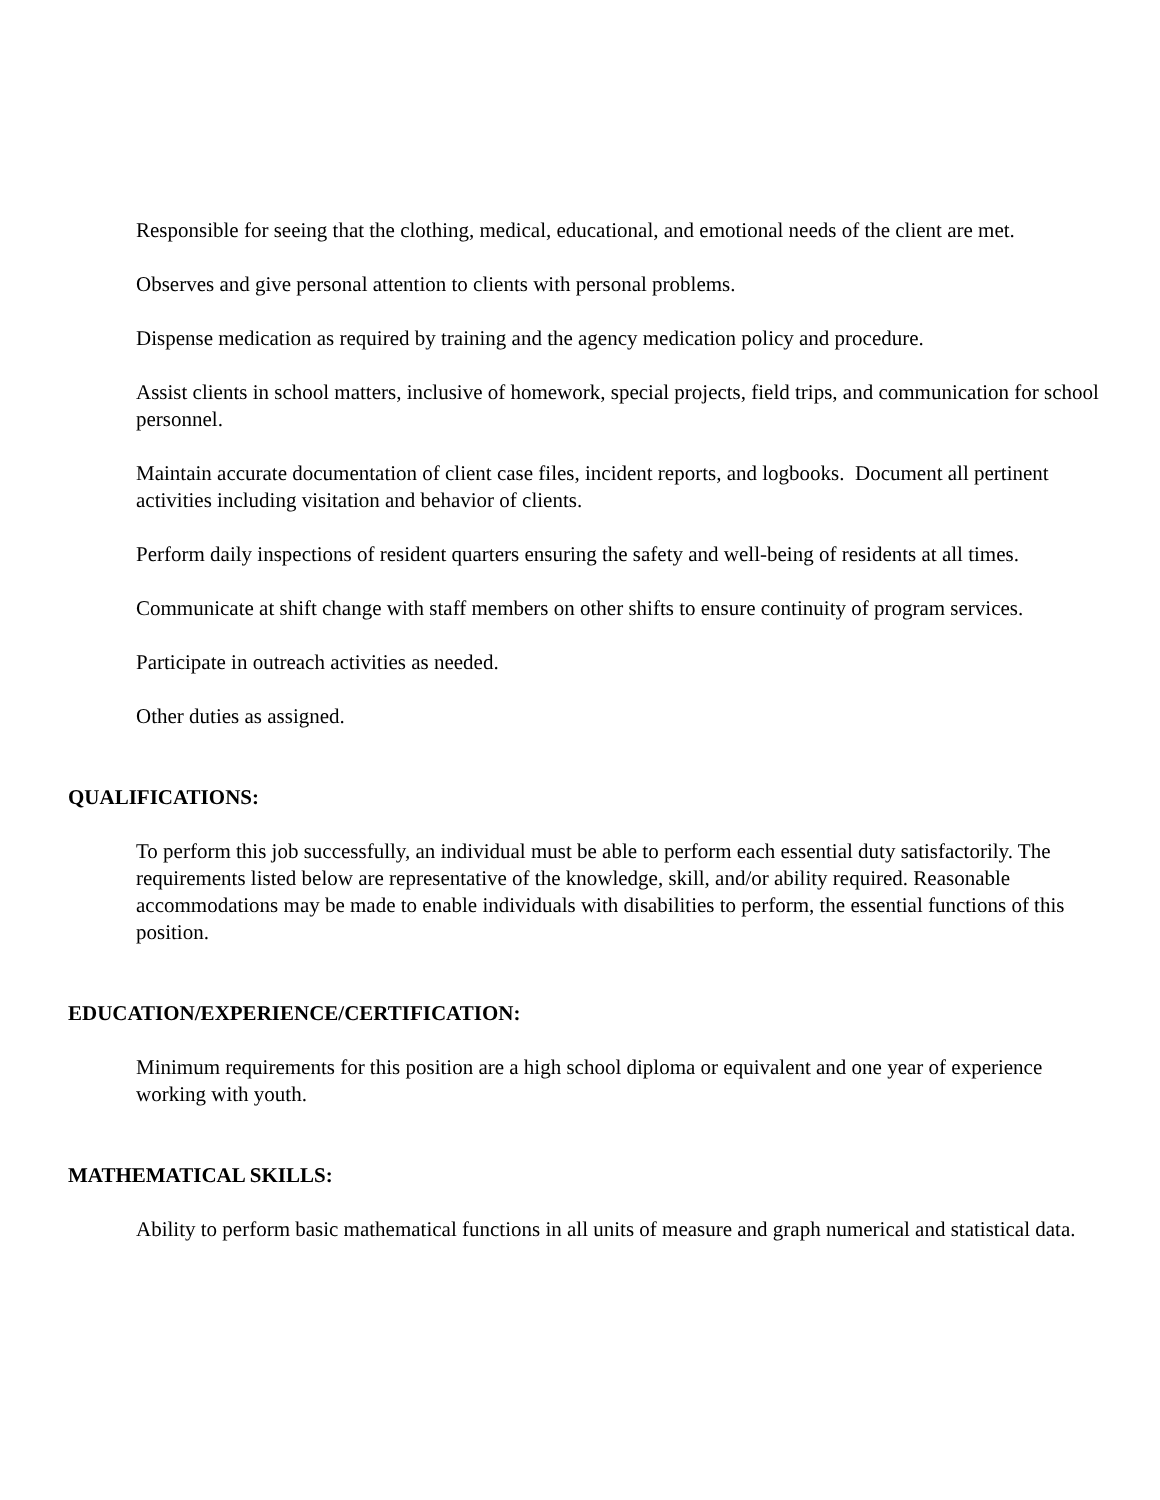Responsible for seeing that the clothing, medical, educational, and emotional needs of the client are met.
Observes and give personal attention to clients with personal problems.
Dispense medication as required by training and the agency medication policy and procedure.
Assist clients in school matters, inclusive of homework, special projects, field trips, and communication for school personnel.
Maintain accurate documentation of client case files, incident reports, and logbooks. Document all pertinent activities including visitation and behavior of clients.
Perform daily inspections of resident quarters ensuring the safety and well-being of residents at all times.
Communicate at shift change with staff members on other shifts to ensure continuity of program services.
Participate in outreach activities as needed.
Other duties as assigned.
QUALIFICATIONS:
To perform this job successfully, an individual must be able to perform each essential duty satisfactorily. The requirements listed below are representative of the knowledge, skill, and/or ability required. Reasonable accommodations may be made to enable individuals with disabilities to perform, the essential functions of this position.
EDUCATION/EXPERIENCE/CERTIFICATION:
Minimum requirements for this position are a high school diploma or equivalent and one year of experience working with youth.
MATHEMATICAL SKILLS:
Ability to perform basic mathematical functions in all units of measure and graph numerical and statistical data.